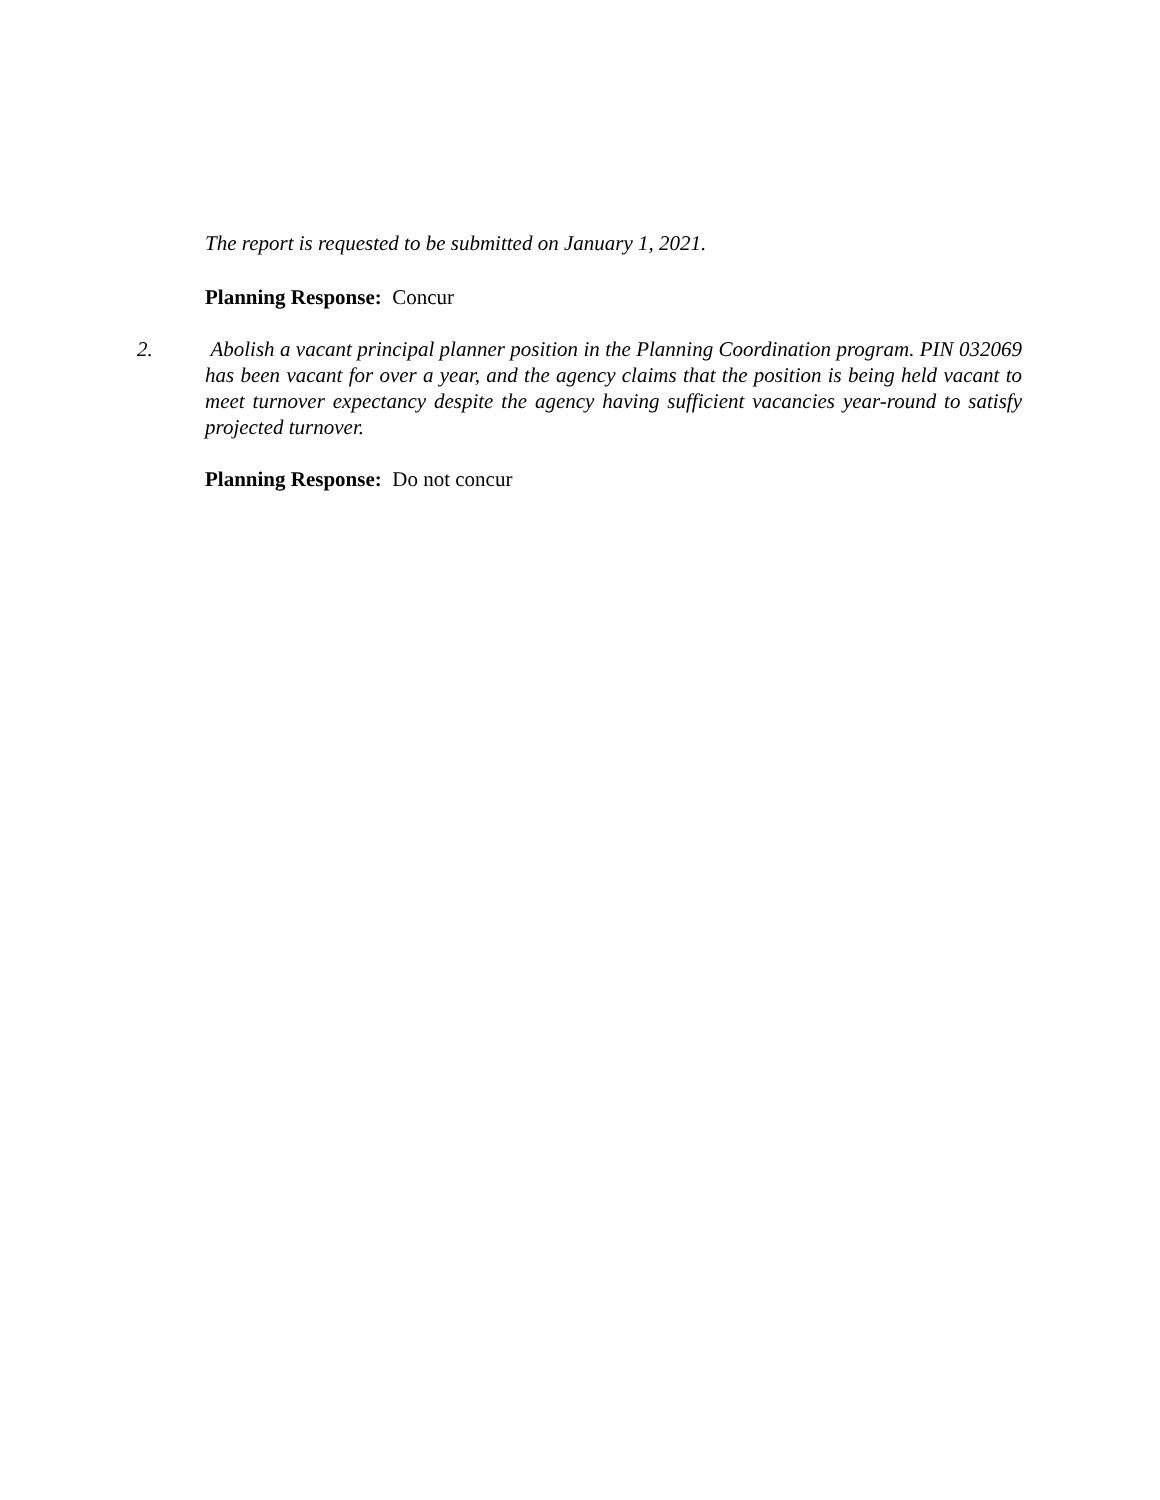The report is requested to be submitted on January 1, 2021.
Planning Response: Concur
2. Abolish a vacant principal planner position in the Planning Coordination program. PIN 032069 has been vacant for over a year, and the agency claims that the position is being held vacant to meet turnover expectancy despite the agency having sufficient vacancies year-round to satisfy projected turnover.
Planning Response: Do not concur